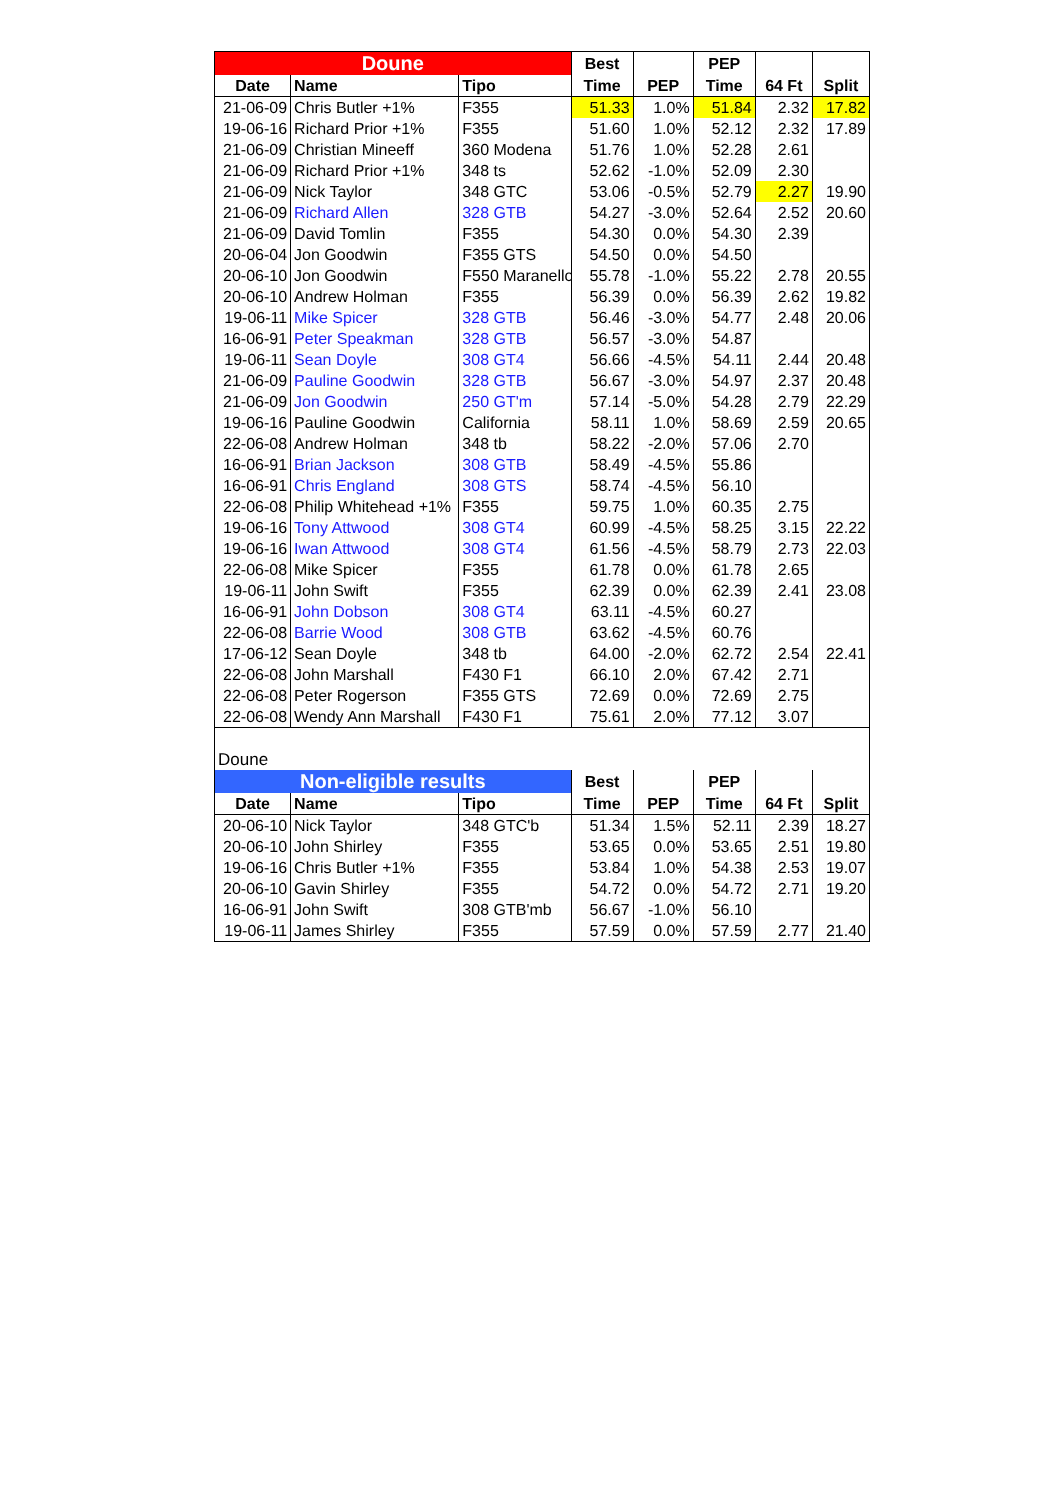| Doune | | | Best | | PEP | | |
| --- | --- | --- | --- | --- | --- | --- | --- |
| Date | Name | Tipo | Time | PEP | Time | 64 Ft | Split |
| 21-06-09 | Chris Butler +1% | F355 | 51.33 | 1.0% | 51.84 | 2.32 | 17.82 |
| 19-06-16 | Richard Prior +1% | F355 | 51.60 | 1.0% | 52.12 | 2.32 | 17.89 |
| 21-06-09 | Christian Mineeff | 360 Modena | 51.76 | 1.0% | 52.28 | 2.61 | |
| 21-06-09 | Richard Prior +1% | 348 ts | 52.62 | -1.0% | 52.09 | 2.30 | |
| 21-06-09 | Nick Taylor | 348 GTC | 53.06 | -0.5% | 52.79 | 2.27 | 19.90 |
| 21-06-09 | Richard Allen | 328 GTB | 54.27 | -3.0% | 52.64 | 2.52 | 20.60 |
| 21-06-09 | David Tomlin | F355 | 54.30 | 0.0% | 54.30 | 2.39 | |
| 20-06-04 | Jon Goodwin | F355 GTS | 54.50 | 0.0% | 54.50 | | |
| 20-06-10 | Jon Goodwin | F550 Maranello | 55.78 | -1.0% | 55.22 | 2.78 | 20.55 |
| 20-06-10 | Andrew Holman | F355 | 56.39 | 0.0% | 56.39 | 2.62 | 19.82 |
| 19-06-11 | Mike Spicer | 328 GTB | 56.46 | -3.0% | 54.77 | 2.48 | 20.06 |
| 16-06-91 | Peter Speakman | 328 GTB | 56.57 | -3.0% | 54.87 | | |
| 19-06-11 | Sean Doyle | 308 GT4 | 56.66 | -4.5% | 54.11 | 2.44 | 20.48 |
| 21-06-09 | Pauline Goodwin | 328 GTB | 56.67 | -3.0% | 54.97 | 2.37 | 20.48 |
| 21-06-09 | Jon Goodwin | 250 GT'm | 57.14 | -5.0% | 54.28 | 2.79 | 22.29 |
| 19-06-16 | Pauline Goodwin | California | 58.11 | 1.0% | 58.69 | 2.59 | 20.65 |
| 22-06-08 | Andrew Holman | 348 tb | 58.22 | -2.0% | 57.06 | 2.70 | |
| 16-06-91 | Brian Jackson | 308 GTB | 58.49 | -4.5% | 55.86 | | |
| 16-06-91 | Chris England | 308 GTS | 58.74 | -4.5% | 56.10 | | |
| 22-06-08 | Philip Whitehead +1% | F355 | 59.75 | 1.0% | 60.35 | 2.75 | |
| 19-06-16 | Tony Attwood | 308 GT4 | 60.99 | -4.5% | 58.25 | 3.15 | 22.22 |
| 19-06-16 | Iwan Attwood | 308 GT4 | 61.56 | -4.5% | 58.79 | 2.73 | 22.03 |
| 22-06-08 | Mike Spicer | F355 | 61.78 | 0.0% | 61.78 | 2.65 | |
| 19-06-11 | John Swift | F355 | 62.39 | 0.0% | 62.39 | 2.41 | 23.08 |
| 16-06-91 | John Dobson | 308 GT4 | 63.11 | -4.5% | 60.27 | | |
| 22-06-08 | Barrie Wood | 308 GTB | 63.62 | -4.5% | 60.76 | | |
| 17-06-12 | Sean Doyle | 348 tb | 64.00 | -2.0% | 62.72 | 2.54 | 22.41 |
| 22-06-08 | John Marshall | F430 F1 | 66.10 | 2.0% | 67.42 | 2.71 | |
| 22-06-08 | Peter Rogerson | F355 GTS | 72.69 | 0.0% | 72.69 | 2.75 | |
| 22-06-08 | Wendy Ann Marshall | F430 F1 | 75.61 | 2.0% | 77.12 | 3.07 | |
| Doune | | | | | | | |
| Non-eligible results | | | Best | | PEP | | |
| Date | Name | Tipo | Time | PEP | Time | 64 Ft | Split |
| 20-06-10 | Nick Taylor | 348 GTC'b | 51.34 | 1.5% | 52.11 | 2.39 | 18.27 |
| 20-06-10 | John Shirley | F355 | 53.65 | 0.0% | 53.65 | 2.51 | 19.80 |
| 19-06-16 | Chris Butler +1% | F355 | 53.84 | 1.0% | 54.38 | 2.53 | 19.07 |
| 20-06-10 | Gavin Shirley | F355 | 54.72 | 0.0% | 54.72 | 2.71 | 19.20 |
| 16-06-91 | John Swift | 308 GTB'mb | 56.67 | -1.0% | 56.10 | | |
| 19-06-11 | James Shirley | F355 | 57.59 | 0.0% | 57.59 | 2.77 | 21.40 |